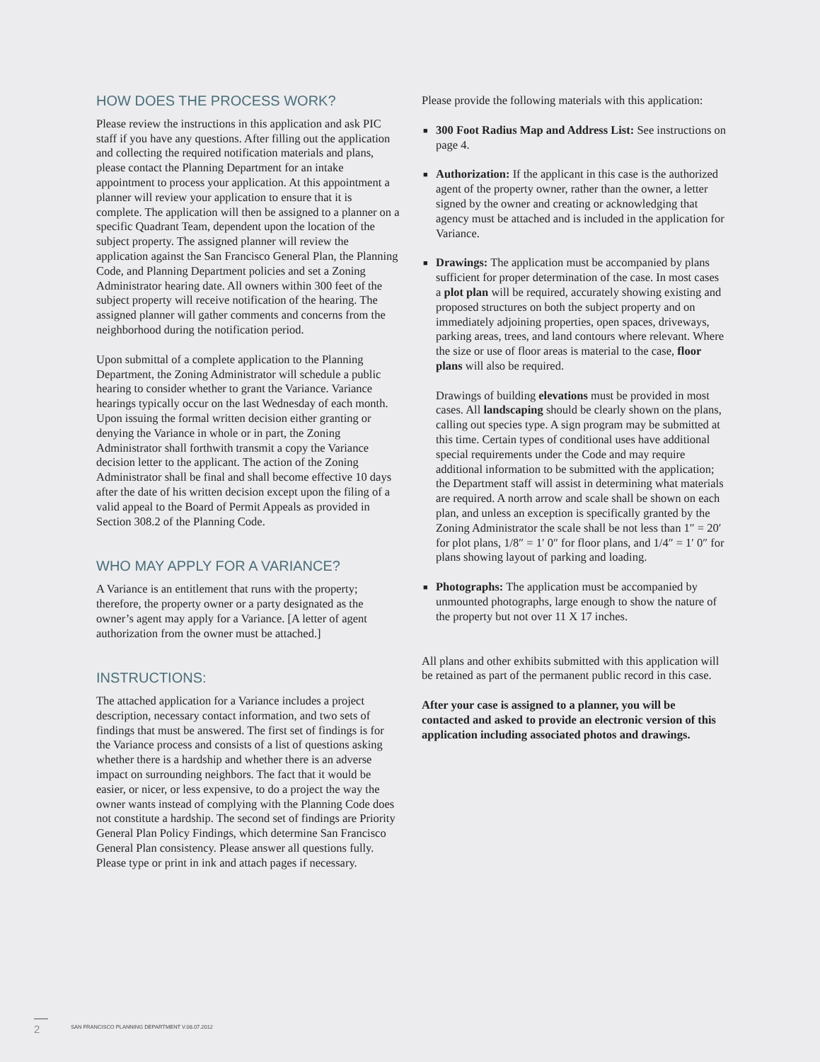HOW DOES THE PROCESS WORK?
Please review the instructions in this application and ask PIC staff if you have any questions. After filling out the application and collecting the required notification materials and plans, please contact the Planning Department for an intake appointment to process your application. At this appointment a planner will review your application to ensure that it is complete. The application will then be assigned to a planner on a specific Quadrant Team, dependent upon the location of the subject property. The assigned planner will review the application against the San Francisco General Plan, the Planning Code, and Planning Department policies and set a Zoning Administrator hearing date. All owners within 300 feet of the subject property will receive notification of the hearing. The assigned planner will gather comments and concerns from the neighborhood during the notification period.
Upon submittal of a complete application to the Planning Department, the Zoning Administrator will schedule a public hearing to consider whether to grant the Variance. Variance hearings typically occur on the last Wednesday of each month. Upon issuing the formal written decision either granting or denying the Variance in whole or in part, the Zoning Administrator shall forthwith transmit a copy the Variance decision letter to the applicant. The action of the Zoning Administrator shall be final and shall become effective 10 days after the date of his written decision except upon the filing of a valid appeal to the Board of Permit Appeals as provided in Section 308.2 of the Planning Code.
WHO MAY APPLY FOR A VARIANCE?
A Variance is an entitlement that runs with the property; therefore, the property owner or a party designated as the owner’s agent may apply for a Variance. [A letter of agent authorization from the owner must be attached.]
INSTRUCTIONS:
The attached application for a Variance includes a project description, necessary contact information, and two sets of findings that must be answered. The first set of findings is for the Variance process and consists of a list of questions asking whether there is a hardship and whether there is an adverse impact on surrounding neighbors. The fact that it would be easier, or nicer, or less expensive, to do a project the way the owner wants instead of complying with the Planning Code does not constitute a hardship. The second set of findings are Priority General Plan Policy Findings, which determine San Francisco General Plan consistency. Please answer all questions fully. Please type or print in ink and attach pages if necessary.
Please provide the following materials with this application:
■ 300 Foot Radius Map and Address List: See instructions on page 4.
■ Authorization: If the applicant in this case is the authorized agent of the property owner, rather than the owner, a letter signed by the owner and creating or acknowledging that agency must be attached and is included in the application for Variance.
■ Drawings: The application must be accompanied by plans sufficient for proper determination of the case. In most cases a plot plan will be required, accurately showing existing and proposed structures on both the subject property and on immediately adjoining properties, open spaces, driveways, parking areas, trees, and land contours where relevant. Where the size or use of floor areas is material to the case, floor plans will also be required.
Drawings of building elevations must be provided in most cases. All landscaping should be clearly shown on the plans, calling out species type. A sign program may be submitted at this time. Certain types of conditional uses have additional special requirements under the Code and may require additional information to be submitted with the application; the Department staff will assist in determining what materials are required. A north arrow and scale shall be shown on each plan, and unless an exception is specifically granted by the Zoning Administrator the scale shall be not less than 1″ = 20′ for plot plans, 1/8″ = 1′ 0″ for floor plans, and 1/4″ = 1′ 0″ for plans showing layout of parking and loading.
■ Photographs: The application must be accompanied by unmounted photographs, large enough to show the nature of the property but not over 11 X 17 inches.
All plans and other exhibits submitted with this application will be retained as part of the permanent public record in this case.
After your case is assigned to a planner, you will be contacted and asked to provide an electronic version of this application including associated photos and drawings.
2 SAN FRANCISCO PLANNING DEPARTMENT V.08.07.2012